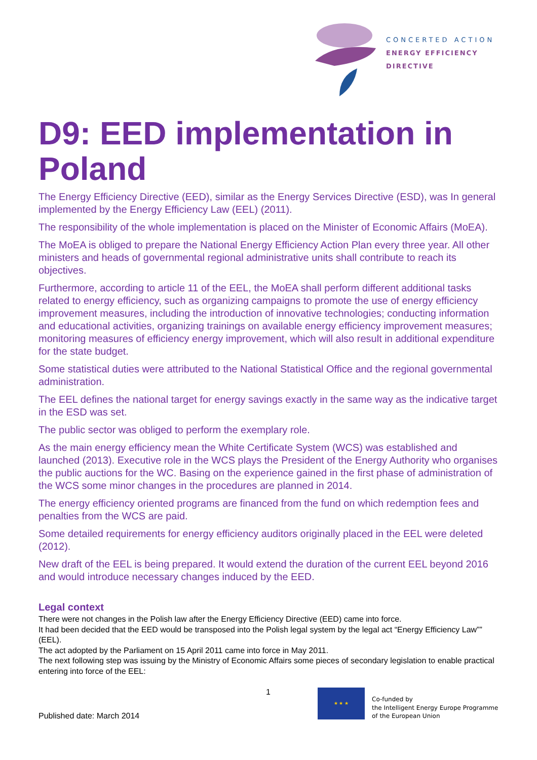CONCERTED ACTION
ENERGY EFFICIENCY
DIRECTIVE
D9: EED implementation in Poland
The Energy Efficiency Directive (EED), similar as the Energy Services Directive (ESD), was In general implemented by the Energy Efficiency Law (EEL) (2011).
The responsibility of the whole implementation is placed on the Minister of Economic Affairs (MoEA).
The MoEA is obliged to prepare the National Energy Efficiency Action Plan every three year. All other ministers and heads of governmental regional administrative units shall contribute to reach its objectives.
Furthermore, according to article 11 of the EEL, the MoEA shall perform different additional tasks related to energy efficiency, such as organizing campaigns to promote the use of energy efficiency improvement measures, including the introduction of innovative technologies; conducting information and educational activities, organizing trainings on available energy efficiency improvement measures; monitoring measures of efficiency energy improvement, which will also result in additional expenditure for the state budget.
Some statistical duties were attributed to the National Statistical Office and the regional governmental administration.
The EEL defines the national target for energy savings exactly in the same way as the indicative target in the ESD was set.
The public sector was obliged to perform the exemplary role.
As the main energy efficiency mean the White Certificate System (WCS) was established and launched (2013). Executive role in the WCS plays the President of the Energy Authority who organises the public auctions for the WC. Basing on the experience gained in the first phase of administration of the WCS some minor changes in the procedures are planned in 2014.
The energy efficiency oriented programs are financed from the fund on which redemption fees and penalties from the WCS are paid.
Some detailed requirements for energy efficiency auditors originally placed in the EEL were deleted (2012).
New draft of the EEL is being prepared. It would extend the duration of the current EEL beyond 2016 and would introduce necessary changes induced by the EED.
Legal context
There were not changes in the Polish law after the Energy Efficiency Directive (EED) came into force.
It had been decided that the EED would be transposed into the Polish legal system by the legal act “Energy Efficiency Law”” (EEL).
The act adopted by the Parliament on 15 April 2011 came into force in May 2011.
The next following step was issuing by the Ministry of Economic Affairs some pieces of secondary legislation to enable practical entering into force of the EEL:
1 ★ ★ ★
Co-funded by
the Intelligent Energy Europe Programme
of the European Union
Published date: March 2014